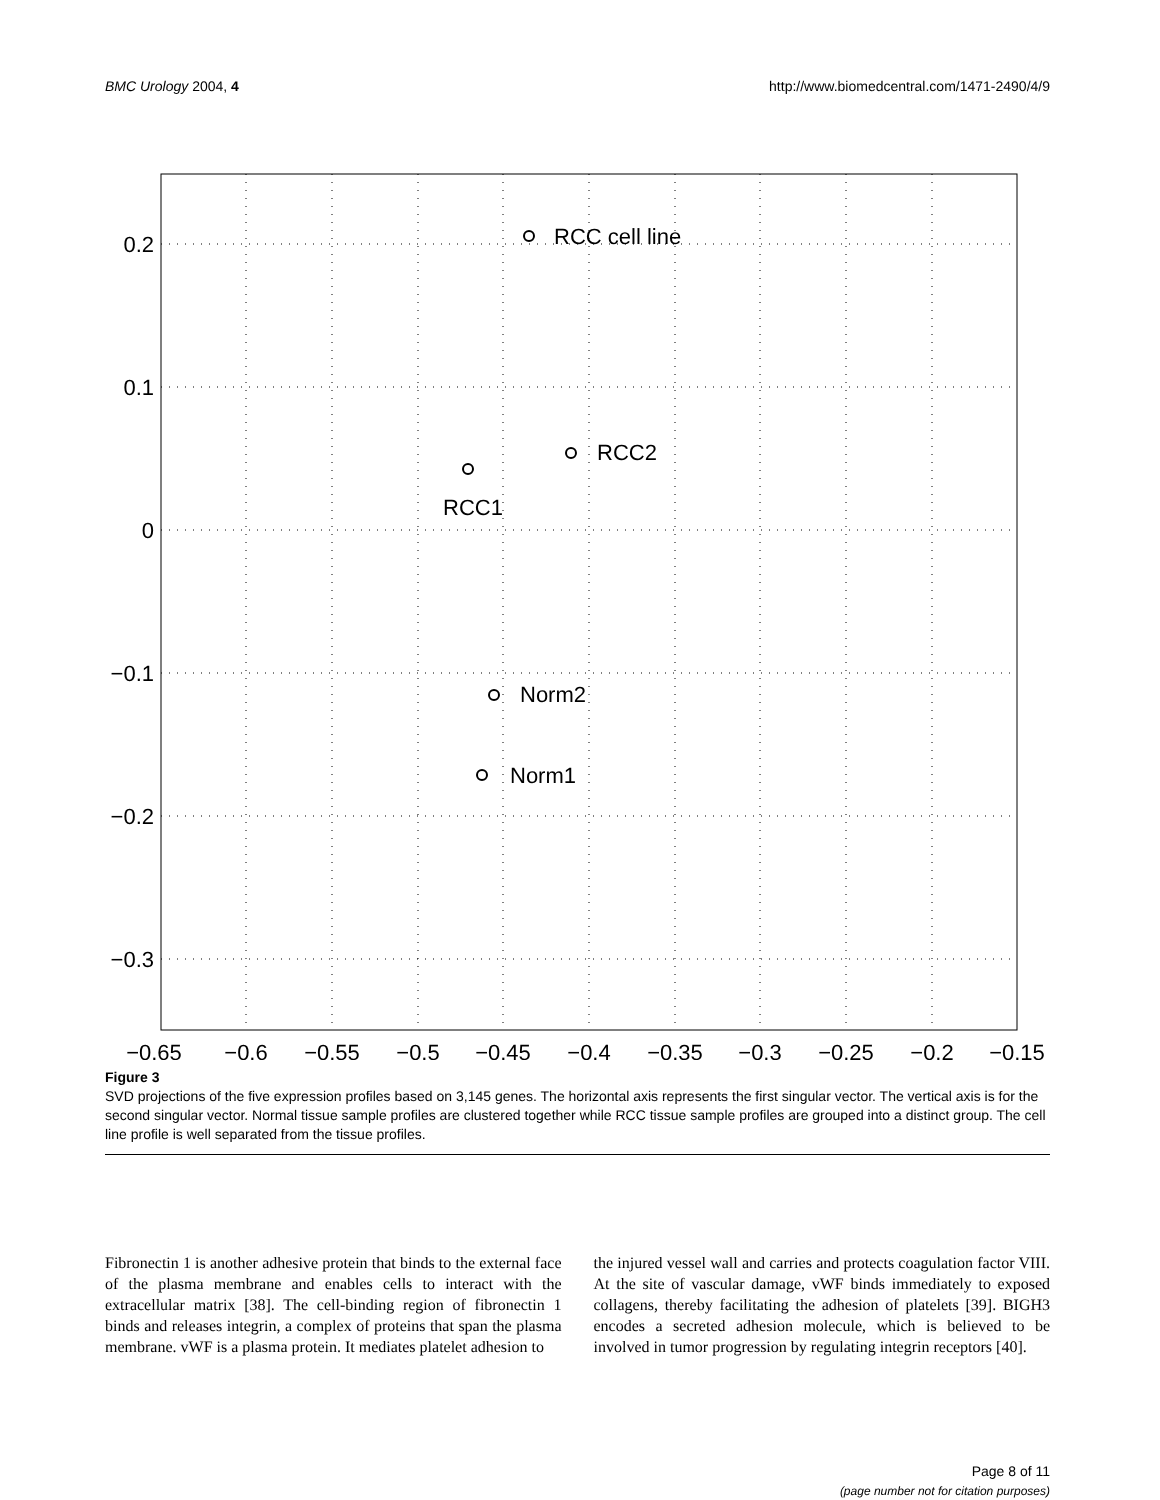BMC Urology 2004, 4 http://www.biomedcentral.com/1471-2490/4/9
RCC cell line
RCC2
RCC1
Norm2
Norm1
0.2
0.1
0
−0.1
−0.2
−0.3
−0.65
−0.6
−0.55
−0.5
−0.45
−0.4
−0.35
−0.3
−0.25
−0.2
−0.15
Figure 3
SVD projections of the five expression profiles based on 3,145 genes. The horizontal axis represents the first singular vector. The vertical axis is for the second singular vector. Normal tissue sample profiles are clustered together while RCC tissue sample profiles are grouped into a distinct group. The cell line profile is well separated from the tissue profiles.
Fibronectin 1 is another adhesive protein that binds to the external face of the plasma membrane and enables cells to interact with the extracellular matrix [38]. The cell-binding region of fibronectin 1 binds and releases integrin, a complex of proteins that span the plasma membrane. vWF is a plasma protein. It mediates platelet adhesion to
the injured vessel wall and carries and protects coagulation factor VIII. At the site of vascular damage, vWF binds immediately to exposed collagens, thereby facilitating the adhesion of platelets [39]. BIGH3 encodes a secreted adhesion molecule, which is believed to be involved in tumor progression by regulating integrin receptors [40].
Page 8 of 11
(page number not for citation purposes)